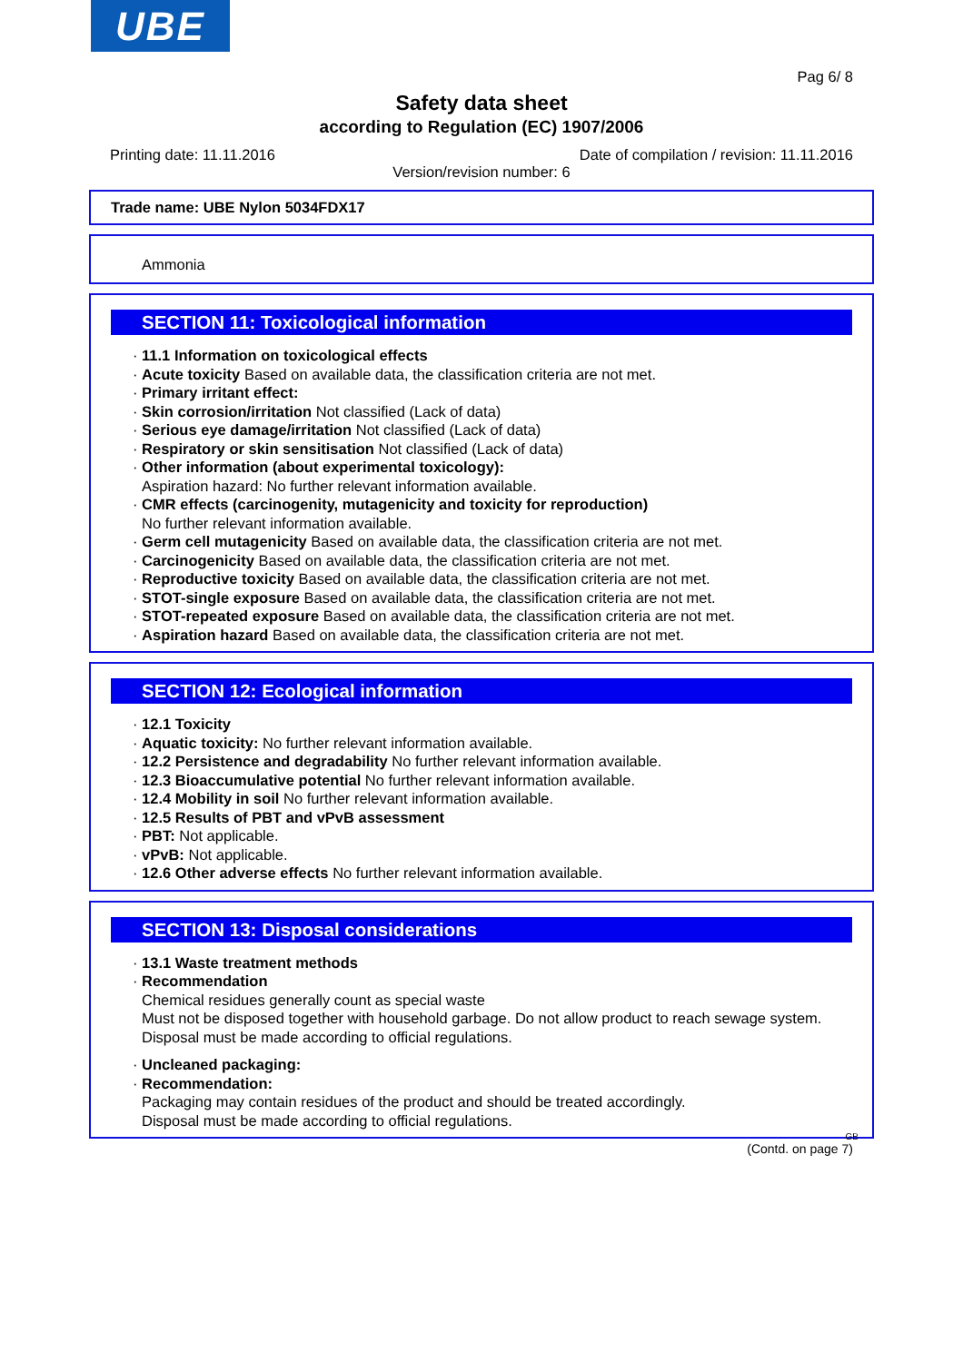UBE
Pag 6/ 8
Safety data sheet
according to Regulation (EC) 1907/2006
Printing date: 11.11.2016 Date of compilation / revision: 11.11.2016
Version/revision number: 6
Trade name: UBE Nylon 5034FDX17
Ammonia
SECTION 11: Toxicological information
· 11.1 Information on toxicological effects
· Acute toxicity Based on available data, the classification criteria are not met.
· Primary irritant effect:
· Skin corrosion/irritation Not classified (Lack of data)
· Serious eye damage/irritation Not classified (Lack of data)
· Respiratory or skin sensitisation Not classified (Lack of data)
· Other information (about experimental toxicology):
Aspiration hazard: No further relevant information available.
· CMR effects (carcinogenity, mutagenicity and toxicity for reproduction)
No further relevant information available.
· Germ cell mutagenicity Based on available data, the classification criteria are not met.
· Carcinogenicity Based on available data, the classification criteria are not met.
· Reproductive toxicity Based on available data, the classification criteria are not met.
· STOT-single exposure Based on available data, the classification criteria are not met.
· STOT-repeated exposure Based on available data, the classification criteria are not met.
· Aspiration hazard Based on available data, the classification criteria are not met.
SECTION 12: Ecological information
· 12.1 Toxicity
· Aquatic toxicity: No further relevant information available.
· 12.2 Persistence and degradability No further relevant information available.
· 12.3 Bioaccumulative potential No further relevant information available.
· 12.4 Mobility in soil No further relevant information available.
· 12.5 Results of PBT and vPvB assessment
· PBT: Not applicable.
· vPvB: Not applicable.
· 12.6 Other adverse effects No further relevant information available.
SECTION 13: Disposal considerations
· 13.1 Waste treatment methods
· Recommendation
Chemical residues generally count as special waste
Must not be disposed together with household garbage. Do not allow product to reach sewage system.
Disposal must be made according to official regulations.
· Uncleaned packaging:
· Recommendation:
Packaging may contain residues of the product and should be treated accordingly.
Disposal must be made according to official regulations.
GB
(Contd. on page 7)